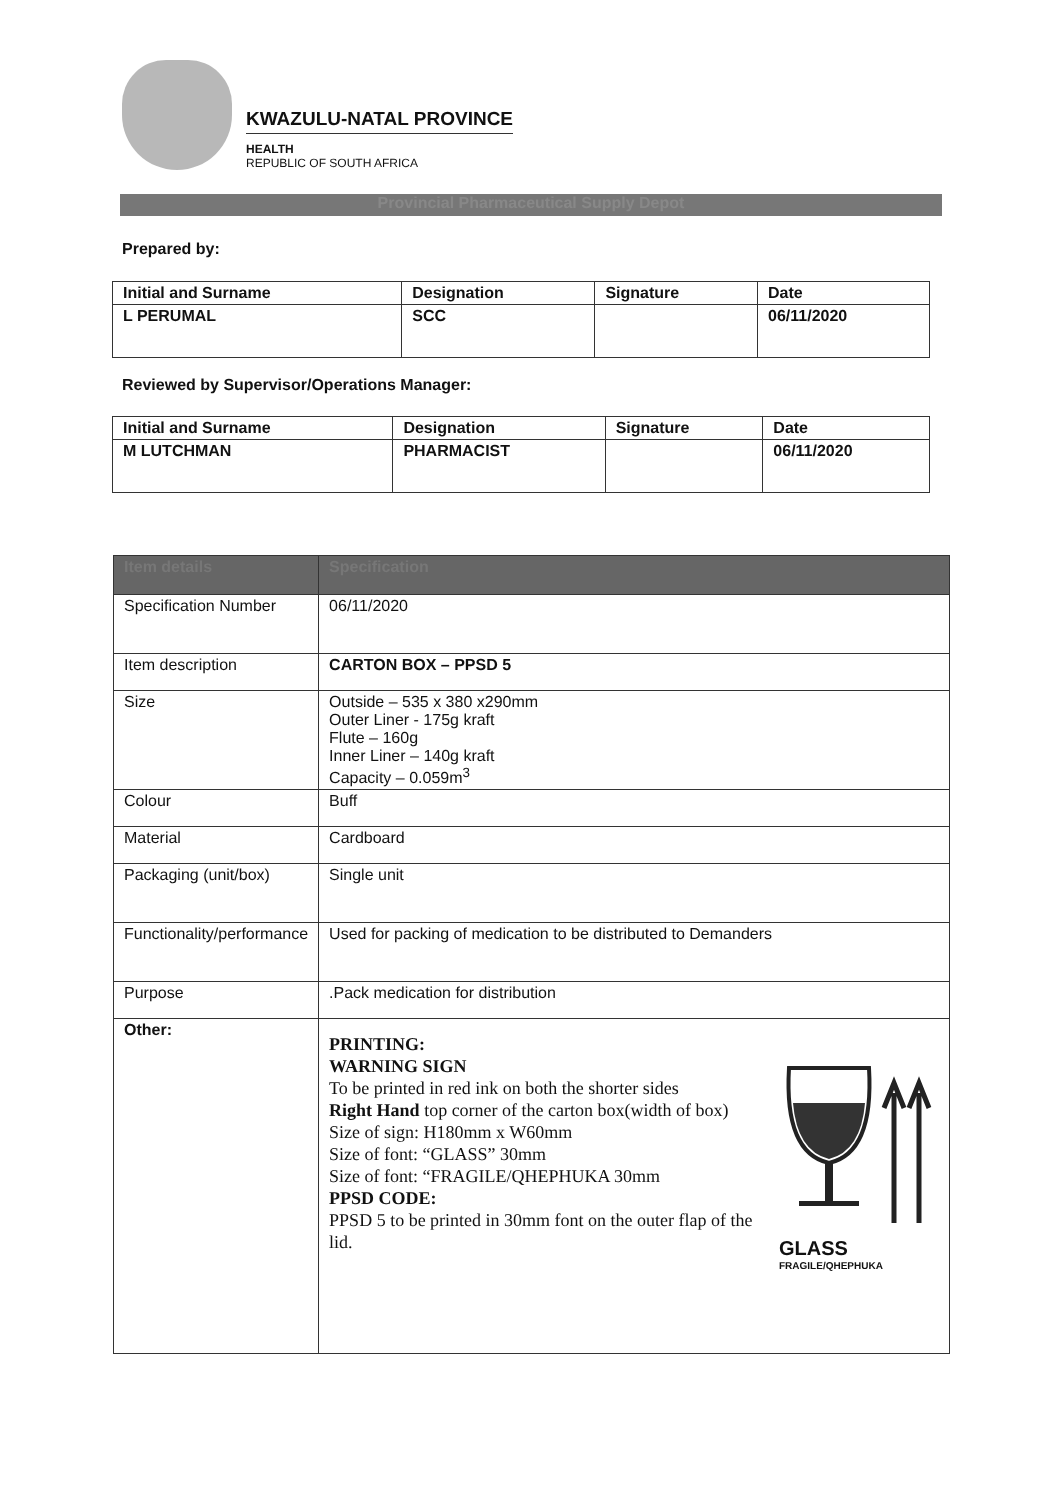KWAZULU-NATAL PROVINCE
HEALTH
REPUBLIC OF SOUTH AFRICA
Provincial Pharmaceutical Supply Depot
Prepared by:
| Initial and Surname | Designation | Signature | Date |
| --- | --- | --- | --- |
| L PERUMAL | SCC | | 06/11/2020 |
Reviewed by Supervisor/Operations Manager:
| Initial and Surname | Designation | Signature | Date |
| --- | --- | --- | --- |
| M LUTCHMAN | PHARMACIST | | 06/11/2020 |
| Item details | Specification |
| --- | --- |
| Specification Number | 06/11/2020 |
| Item description | CARTON BOX – PPSD 5 |
| Size | Outside – 535 x 380 x290mm Outer Liner - 175g kraft Flute – 160g Inner Liner – 140g kraft Capacity – 0.059m<sup>3</sup> |
| Colour | Buff |
| Material | Cardboard |
| Packaging (unit/box) | Single unit |
| Functionality/performance | Used for packing of medication to be distributed to Demanders |
| Purpose | .Pack medication for distribution |
| Other: | PRINTING: WARNING SIGN To be printed in red ink on both the shorter sides Right Hand top corner of the carton box(width of box) Size of sign: H180mm x W60mm Size of font: “GLASS” 30mm Size of font: “FRAGILE/QHEPHUKA 30mm PPSD CODE: PPSD 5 to be printed in 30mm font on the outer flap of the lid. GLASS FRAGILE/QHEPHUKA |